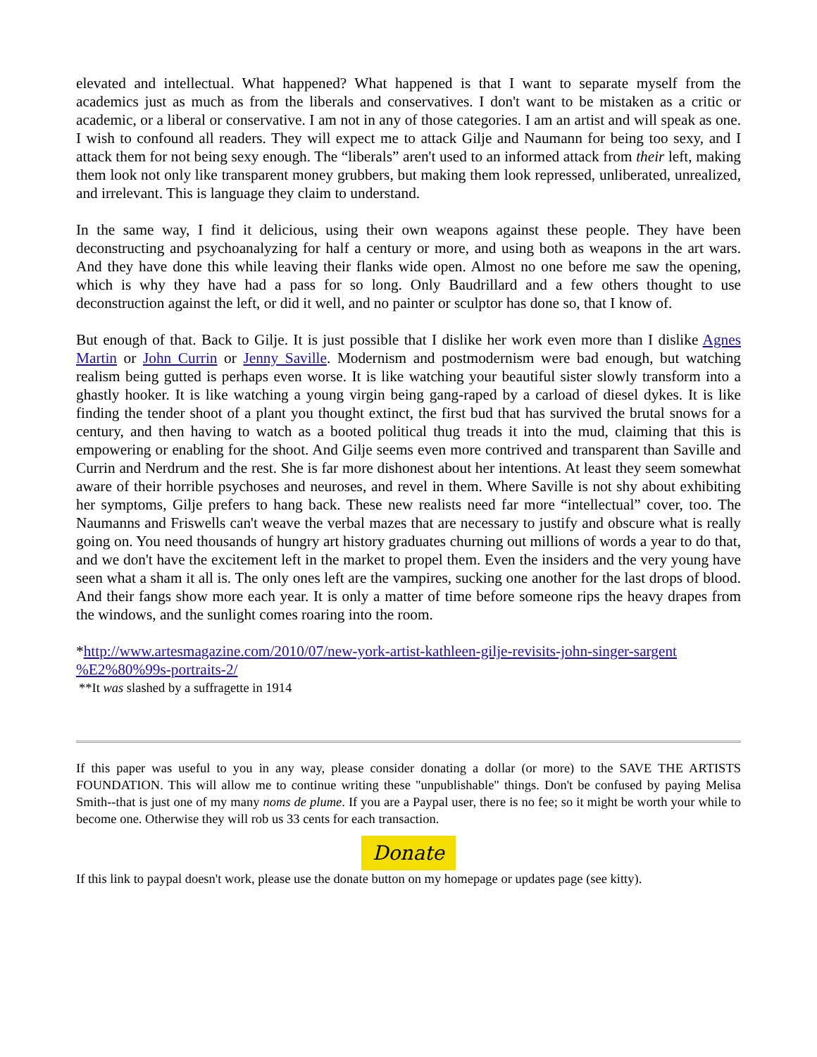elevated and intellectual. What happened? What happened is that I want to separate myself from the academics just as much as from the liberals and conservatives. I don't want to be mistaken as a critic or academic, or a liberal or conservative. I am not in any of those categories. I am an artist and will speak as one. I wish to confound all readers. They will expect me to attack Gilje and Naumann for being too sexy, and I attack them for not being sexy enough. The “liberals” aren't used to an informed attack from their left, making them look not only like transparent money grubbers, but making them look repressed, unliberated, unrealized, and irrelevant. This is language they claim to understand.
In the same way, I find it delicious, using their own weapons against these people. They have been deconstructing and psychoanalyzing for half a century or more, and using both as weapons in the art wars. And they have done this while leaving their flanks wide open. Almost no one before me saw the opening, which is why they have had a pass for so long. Only Baudrillard and a few others thought to use deconstruction against the left, or did it well, and no painter or sculptor has done so, that I know of.
But enough of that. Back to Gilje. It is just possible that I dislike her work even more than I dislike Agnes Martin or John Currin or Jenny Saville. Modernism and postmodernism were bad enough, but watching realism being gutted is perhaps even worse. It is like watching your beautiful sister slowly transform into a ghastly hooker. It is like watching a young virgin being gang-raped by a carload of diesel dykes. It is like finding the tender shoot of a plant you thought extinct, the first bud that has survived the brutal snows for a century, and then having to watch as a booted political thug treads it into the mud, claiming that this is empowering or enabling for the shoot. And Gilje seems even more contrived and transparent than Saville and Currin and Nerdrum and the rest. She is far more dishonest about her intentions. At least they seem somewhat aware of their horrible psychoses and neuroses, and revel in them. Where Saville is not shy about exhibiting her symptoms, Gilje prefers to hang back. These new realists need far more “intellectual” cover, too. The Naumanns and Friswells can't weave the verbal mazes that are necessary to justify and obscure what is really going on. You need thousands of hungry art history graduates churning out millions of words a year to do that, and we don't have the excitement left in the market to propel them. Even the insiders and the very young have seen what a sham it all is. The only ones left are the vampires, sucking one another for the last drops of blood. And their fangs show more each year. It is only a matter of time before someone rips the heavy drapes from the windows, and the sunlight comes roaring into the room.
*http://www.artesmagazine.com/2010/07/new-york-artist-kathleen-gilje-revisits-john-singer-sargent
%E2%80%99s-portraits-2/
**It was slashed by a suffragette in 1914
If this paper was useful to you in any way, please consider donating a dollar (or more) to the SAVE THE ARTISTS FOUNDATION. This will allow me to continue writing these "unpublishable" things. Don't be confused by paying Melisa Smith--that is just one of my many noms de plume. If you are a Paypal user, there is no fee; so it might be worth your while to become one. Otherwise they will rob us 33 cents for each transaction.
Donate
If this link to paypal doesn't work, please use the donate button on my homepage or updates page (see kitty).